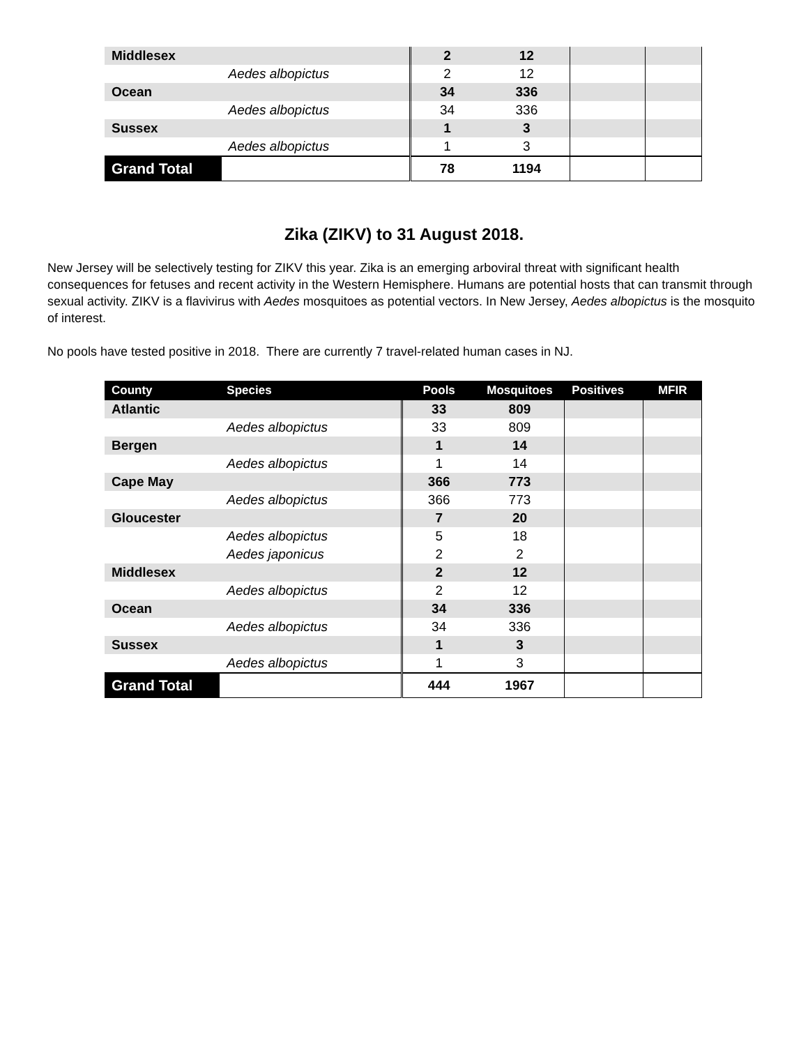| Middlesex | | 2 | 12 | | |
| | Aedes albopictus | 2 | 12 | | |
| Ocean | | 34 | 336 | | |
| | Aedes albopictus | 34 | 336 | | |
| Sussex | | 1 | 3 | | |
| | Aedes albopictus | 1 | 3 | | |
| Grand Total | | 78 | 1194 | | |
Zika (ZIKV) to 31 August 2018.
New Jersey will be selectively testing for ZIKV this year. Zika is an emerging arboviral threat with significant health consequences for fetuses and recent activity in the Western Hemisphere. Humans are potential hosts that can transmit through sexual activity. ZIKV is a flavivirus with Aedes mosquitoes as potential vectors. In New Jersey, Aedes albopictus is the mosquito of interest.
No pools have tested positive in 2018. There are currently 7 travel-related human cases in NJ.
| County | Species | Pools | Mosquitoes | Positives | MFIR |
| --- | --- | --- | --- | --- | --- |
| Atlantic | | 33 | 809 | | |
| | Aedes albopictus | 33 | 809 | | |
| Bergen | | 1 | 14 | | |
| | Aedes albopictus | 1 | 14 | | |
| Cape May | | 366 | 773 | | |
| | Aedes albopictus | 366 | 773 | | |
| Gloucester | | 7 | 20 | | |
| | Aedes albopictus | 5 | 18 | | |
| | Aedes japonicus | 2 | 2 | | |
| Middlesex | | 2 | 12 | | |
| | Aedes albopictus | 2 | 12 | | |
| Ocean | | 34 | 336 | | |
| | Aedes albopictus | 34 | 336 | | |
| Sussex | | 1 | 3 | | |
| | Aedes albopictus | 1 | 3 | | |
| Grand Total | | 444 | 1967 | | |